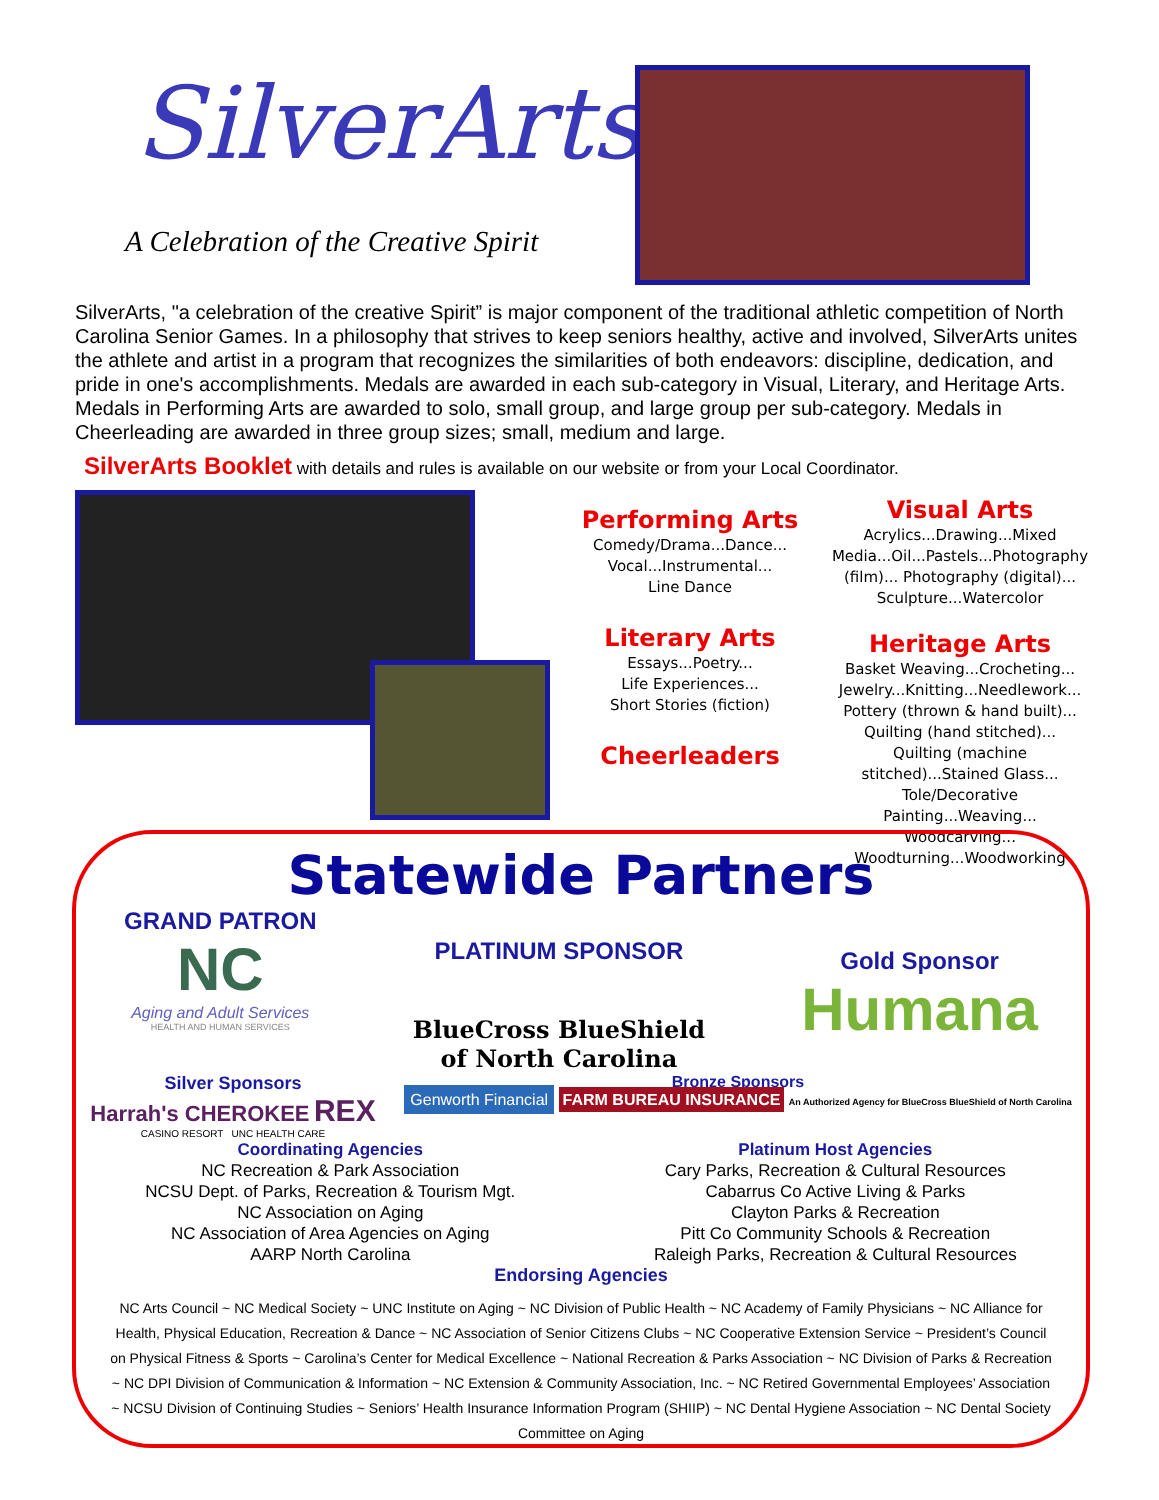SilverArts
A Celebration of the Creative Spirit
SilverArts, "a celebration of the creative Spirit” is major component of the traditional athletic competition of North Carolina Senior Games. In a philosophy that strives to keep seniors healthy, active and involved, SilverArts unites the athlete and artist in a program that recognizes the similarities of both endeavors: discipline, dedication, and pride in one's accomplishments. Medals are awarded in each sub-category in Visual, Literary, and Heritage Arts. Medals in Performing Arts are awarded to solo, small group, and large group per sub-category. Medals in Cheerleading are awarded in three group sizes; small, medium and large.
SilverArts Booklet with details and rules is available on our website or from your Local Coordinator.
Performing Arts
Comedy/Drama...Dance...
Vocal...Instrumental...
Line Dance
Literary Arts
Essays...Poetry...
Life Experiences...
Short Stories (fiction)
Cheerleaders
Visual Arts
Acrylics...Drawing...Mixed Media...Oil...Pastels...Photography (film)... Photography (digital)...
Sculpture...Watercolor
Heritage Arts
Basket Weaving...Crocheting...
Jewelry...Knitting...Needlework...
Pottery (thrown & hand built)...
Quilting (hand stitched)...
Quilting (machine stitched)...Stained Glass...
Tole/Decorative Painting...Weaving...
Woodcarving...
Woodturning...Woodworking
Statewide Partners
GRAND PATRON
NC
Aging and Adult Services
HEALTH AND HUMAN SERVICES
PLATINUM SPONSOR
BlueCross BlueShield
of North Carolina
Gold Sponsor
Humana
Silver Sponsors
Harrah's CHEROKEE REX
CASINO RESORT UNC HEALTH CARE
Bronze Sponsors
Genworth Financial FARM BUREAU INSURANCE An Authorized Agency for BlueCross BlueShield of North Carolina
Coordinating Agencies
NC Recreation & Park Association
NCSU Dept. of Parks, Recreation & Tourism Mgt.
NC Association on Aging
NC Association of Area Agencies on Aging
AARP North Carolina
Platinum Host Agencies
Cary Parks, Recreation & Cultural Resources
Cabarrus Co Active Living & Parks
Clayton Parks & Recreation
Pitt Co Community Schools & Recreation
Raleigh Parks, Recreation & Cultural Resources
Endorsing Agencies
NC Arts Council ~ NC Medical Society ~ UNC Institute on Aging ~ NC Division of Public Health ~ NC Academy of Family Physicians ~ NC Alliance for Health, Physical Education, Recreation & Dance ~ NC Association of Senior Citizens Clubs ~ NC Cooperative Extension Service ~ President’s Council on Physical Fitness & Sports ~ Carolina’s Center for Medical Excellence ~ National Recreation & Parks Association ~ NC Division of Parks & Recreation ~ NC DPI Division of Communication & Information ~ NC Extension & Community Association, Inc. ~ NC Retired Governmental Employees’ Association ~ NCSU Division of Continuing Studies ~ Seniors’ Health Insurance Information Program (SHIIP) ~ NC Dental Hygiene Association ~ NC Dental Society Committee on Aging